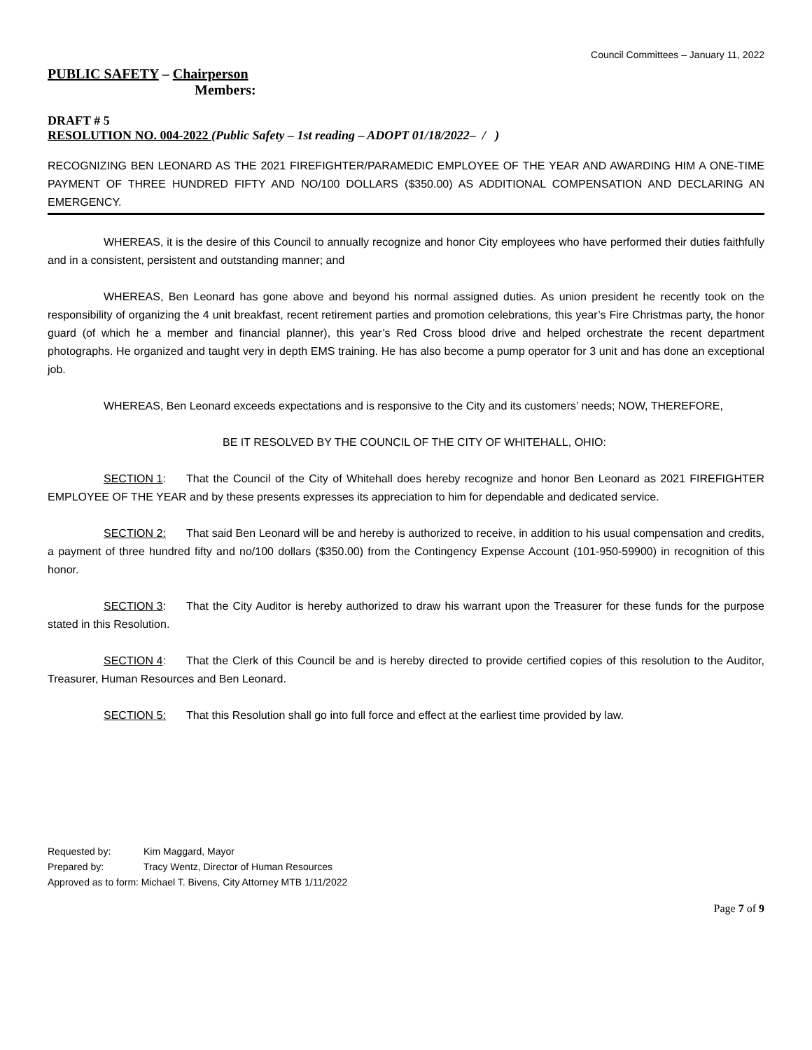Council Committees – January 11, 2022
PUBLIC SAFETY – Chairperson
Members:
DRAFT # 5
RESOLUTION NO. 004-2022 (Public Safety – 1st reading – ADOPT 01/18/2022– / )
RECOGNIZING BEN LEONARD AS THE 2021 FIREFIGHTER/PARAMEDIC EMPLOYEE OF THE YEAR AND AWARDING HIM A ONE-TIME PAYMENT OF THREE HUNDRED FIFTY AND NO/100 DOLLARS ($350.00) AS ADDITIONAL COMPENSATION AND DECLARING AN EMERGENCY.
WHEREAS, it is the desire of this Council to annually recognize and honor City employees who have performed their duties faithfully and in a consistent, persistent and outstanding manner; and
WHEREAS, Ben Leonard has gone above and beyond his normal assigned duties. As union president he recently took on the responsibility of organizing the 4 unit breakfast, recent retirement parties and promotion celebrations, this year’s Fire Christmas party, the honor guard (of which he a member and financial planner), this year’s Red Cross blood drive and helped orchestrate the recent department photographs. He organized and taught very in depth EMS training. He has also become a pump operator for 3 unit and has done an exceptional job.
WHEREAS, Ben Leonard exceeds expectations and is responsive to the City and its customers’ needs; NOW, THEREFORE,
BE IT RESOLVED BY THE COUNCIL OF THE CITY OF WHITEHALL, OHIO:
SECTION 1: That the Council of the City of Whitehall does hereby recognize and honor Ben Leonard as 2021 FIREFIGHTER EMPLOYEE OF THE YEAR and by these presents expresses its appreciation to him for dependable and dedicated service.
SECTION 2: That said Ben Leonard will be and hereby is authorized to receive, in addition to his usual compensation and credits, a payment of three hundred fifty and no/100 dollars ($350.00) from the Contingency Expense Account (101-950-59900) in recognition of this honor.
SECTION 3: That the City Auditor is hereby authorized to draw his warrant upon the Treasurer for these funds for the purpose stated in this Resolution.
SECTION 4: That the Clerk of this Council be and is hereby directed to provide certified copies of this resolution to the Auditor, Treasurer, Human Resources and Ben Leonard.
SECTION 5: That this Resolution shall go into full force and effect at the earliest time provided by law.
Requested by: Kim Maggard, Mayor
Prepared by: Tracy Wentz, Director of Human Resources
Approved as to form: Michael T. Bivens, City Attorney MTB 1/11/2022
Page 7 of 9